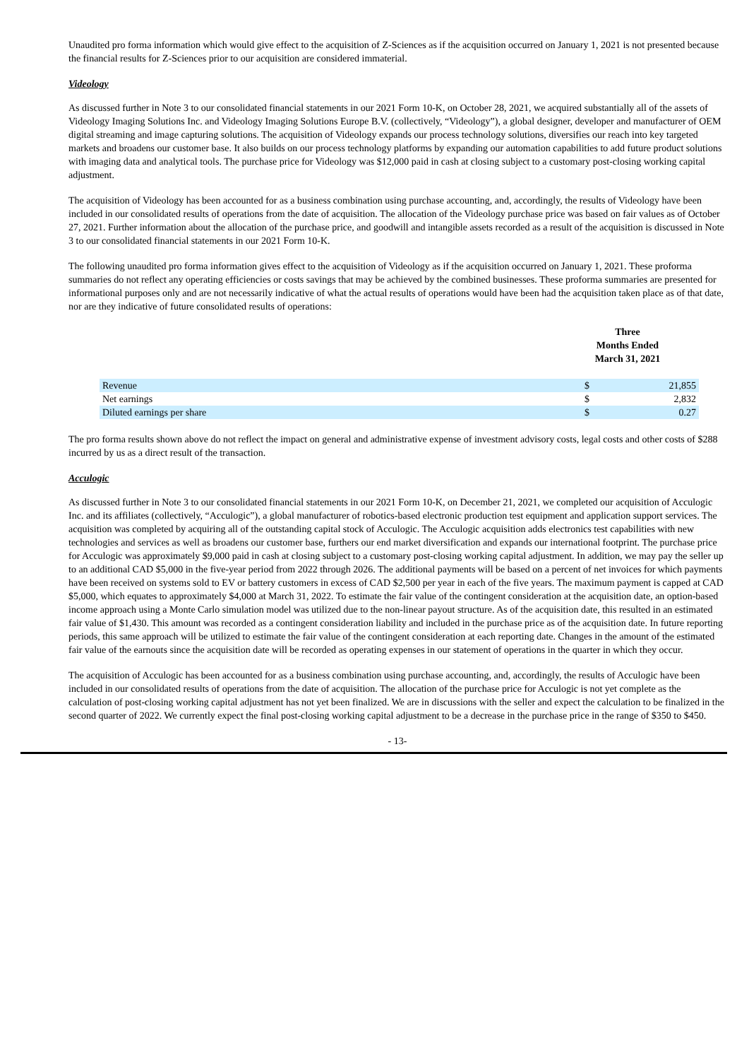Unaudited pro forma information which would give effect to the acquisition of Z-Sciences as if the acquisition occurred on January 1, 2021 is not presented because the financial results for Z-Sciences prior to our acquisition are considered immaterial.
Videology
As discussed further in Note 3 to our consolidated financial statements in our 2021 Form 10-K, on October 28, 2021, we acquired substantially all of the assets of Videology Imaging Solutions Inc. and Videology Imaging Solutions Europe B.V. (collectively, “Videology”), a global designer, developer and manufacturer of OEM digital streaming and image capturing solutions. The acquisition of Videology expands our process technology solutions, diversifies our reach into key targeted markets and broadens our customer base. It also builds on our process technology platforms by expanding our automation capabilities to add future product solutions with imaging data and analytical tools. The purchase price for Videology was $12,000 paid in cash at closing subject to a customary post-closing working capital adjustment.
The acquisition of Videology has been accounted for as a business combination using purchase accounting, and, accordingly, the results of Videology have been included in our consolidated results of operations from the date of acquisition. The allocation of the Videology purchase price was based on fair values as of October 27, 2021. Further information about the allocation of the purchase price, and goodwill and intangible assets recorded as a result of the acquisition is discussed in Note 3 to our consolidated financial statements in our 2021 Form 10-K.
The following unaudited pro forma information gives effect to the acquisition of Videology as if the acquisition occurred on January 1, 2021. These proforma summaries do not reflect any operating efficiencies or costs savings that may be achieved by the combined businesses. These proforma summaries are presented for informational purposes only and are not necessarily indicative of what the actual results of operations would have been had the acquisition taken place as of that date, nor are they indicative of future consolidated results of operations:
| | Three Months Ended March 31, 2021 | |
| Revenue | $ | 21,855 |
| Net earnings | $ | 2,832 |
| Diluted earnings per share | $ | 0.27 |
The pro forma results shown above do not reflect the impact on general and administrative expense of investment advisory costs, legal costs and other costs of $288 incurred by us as a direct result of the transaction.
Acculogic
As discussed further in Note 3 to our consolidated financial statements in our 2021 Form 10-K, on December 21, 2021, we completed our acquisition of Acculogic Inc. and its affiliates (collectively, “Acculogic”), a global manufacturer of robotics-based electronic production test equipment and application support services. The acquisition was completed by acquiring all of the outstanding capital stock of Acculogic. The Acculogic acquisition adds electronics test capabilities with new technologies and services as well as broadens our customer base, furthers our end market diversification and expands our international footprint. The purchase price for Acculogic was approximately $9,000 paid in cash at closing subject to a customary post-closing working capital adjustment. In addition, we may pay the seller up to an additional CAD $5,000 in the five-year period from 2022 through 2026. The additional payments will be based on a percent of net invoices for which payments have been received on systems sold to EV or battery customers in excess of CAD $2,500 per year in each of the five years. The maximum payment is capped at CAD $5,000, which equates to approximately $4,000 at March 31, 2022. To estimate the fair value of the contingent consideration at the acquisition date, an option-based income approach using a Monte Carlo simulation model was utilized due to the non-linear payout structure. As of the acquisition date, this resulted in an estimated fair value of $1,430. This amount was recorded as a contingent consideration liability and included in the purchase price as of the acquisition date. In future reporting periods, this same approach will be utilized to estimate the fair value of the contingent consideration at each reporting date. Changes in the amount of the estimated fair value of the earnouts since the acquisition date will be recorded as operating expenses in our statement of operations in the quarter in which they occur.
The acquisition of Acculogic has been accounted for as a business combination using purchase accounting, and, accordingly, the results of Acculogic have been included in our consolidated results of operations from the date of acquisition. The allocation of the purchase price for Acculogic is not yet complete as the calculation of post-closing working capital adjustment has not yet been finalized. We are in discussions with the seller and expect the calculation to be finalized in the second quarter of 2022. We currently expect the final post-closing working capital adjustment to be a decrease in the purchase price in the range of $350 to $450.
- 13-